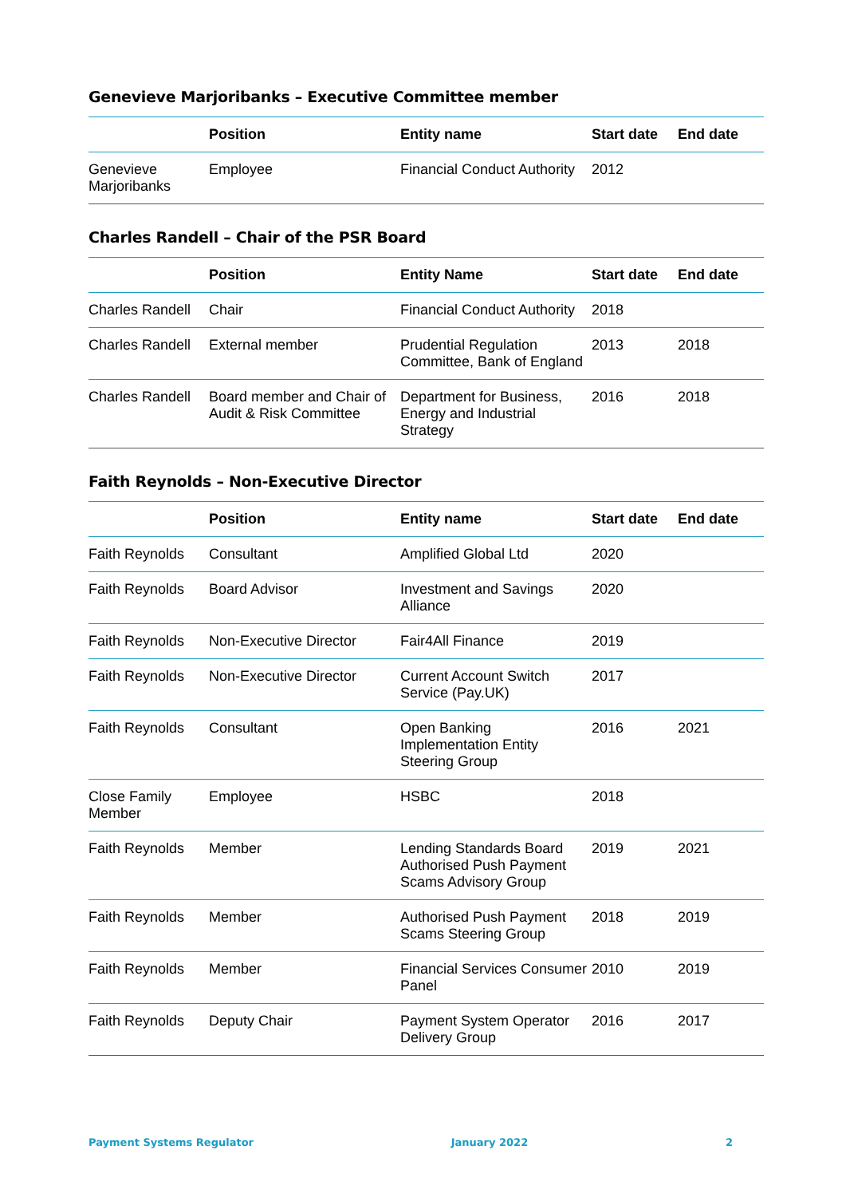Genevieve Marjoribanks – Executive Committee member
| | Position | Entity name | Start date | End date |
| --- | --- | --- | --- | --- |
| Genevieve Marjoribanks | Employee | Financial Conduct Authority | 2012 | |
Charles Randell – Chair of the PSR Board
| | Position | Entity Name | Start date | End date |
| --- | --- | --- | --- | --- |
| Charles Randell | Chair | Financial Conduct Authority | 2018 | |
| Charles Randell | External member | Prudential Regulation Committee, Bank of England | 2013 | 2018 |
| Charles Randell | Board member and Chair of Audit & Risk Committee | Department for Business, Energy and Industrial Strategy | 2016 | 2018 |
Faith Reynolds – Non-Executive Director
| | Position | Entity name | Start date | End date |
| --- | --- | --- | --- | --- |
| Faith Reynolds | Consultant | Amplified Global Ltd | 2020 | |
| Faith Reynolds | Board Advisor | Investment and Savings Alliance | 2020 | |
| Faith Reynolds | Non-Executive Director | Fair4All Finance | 2019 | |
| Faith Reynolds | Non-Executive Director | Current Account Switch Service (Pay.UK) | 2017 | |
| Faith Reynolds | Consultant | Open Banking Implementation Entity Steering Group | 2016 | 2021 |
| Close Family Member | Employee | HSBC | 2018 | |
| Faith Reynolds | Member | Lending Standards Board Authorised Push Payment Scams Advisory Group | 2019 | 2021 |
| Faith Reynolds | Member | Authorised Push Payment Scams Steering Group | 2018 | 2019 |
| Faith Reynolds | Member | Financial Services Consumer Panel | 2010 | 2019 |
| Faith Reynolds | Deputy Chair | Payment System Operator Delivery Group | 2016 | 2017 |
Payment Systems Regulator January 2022 2